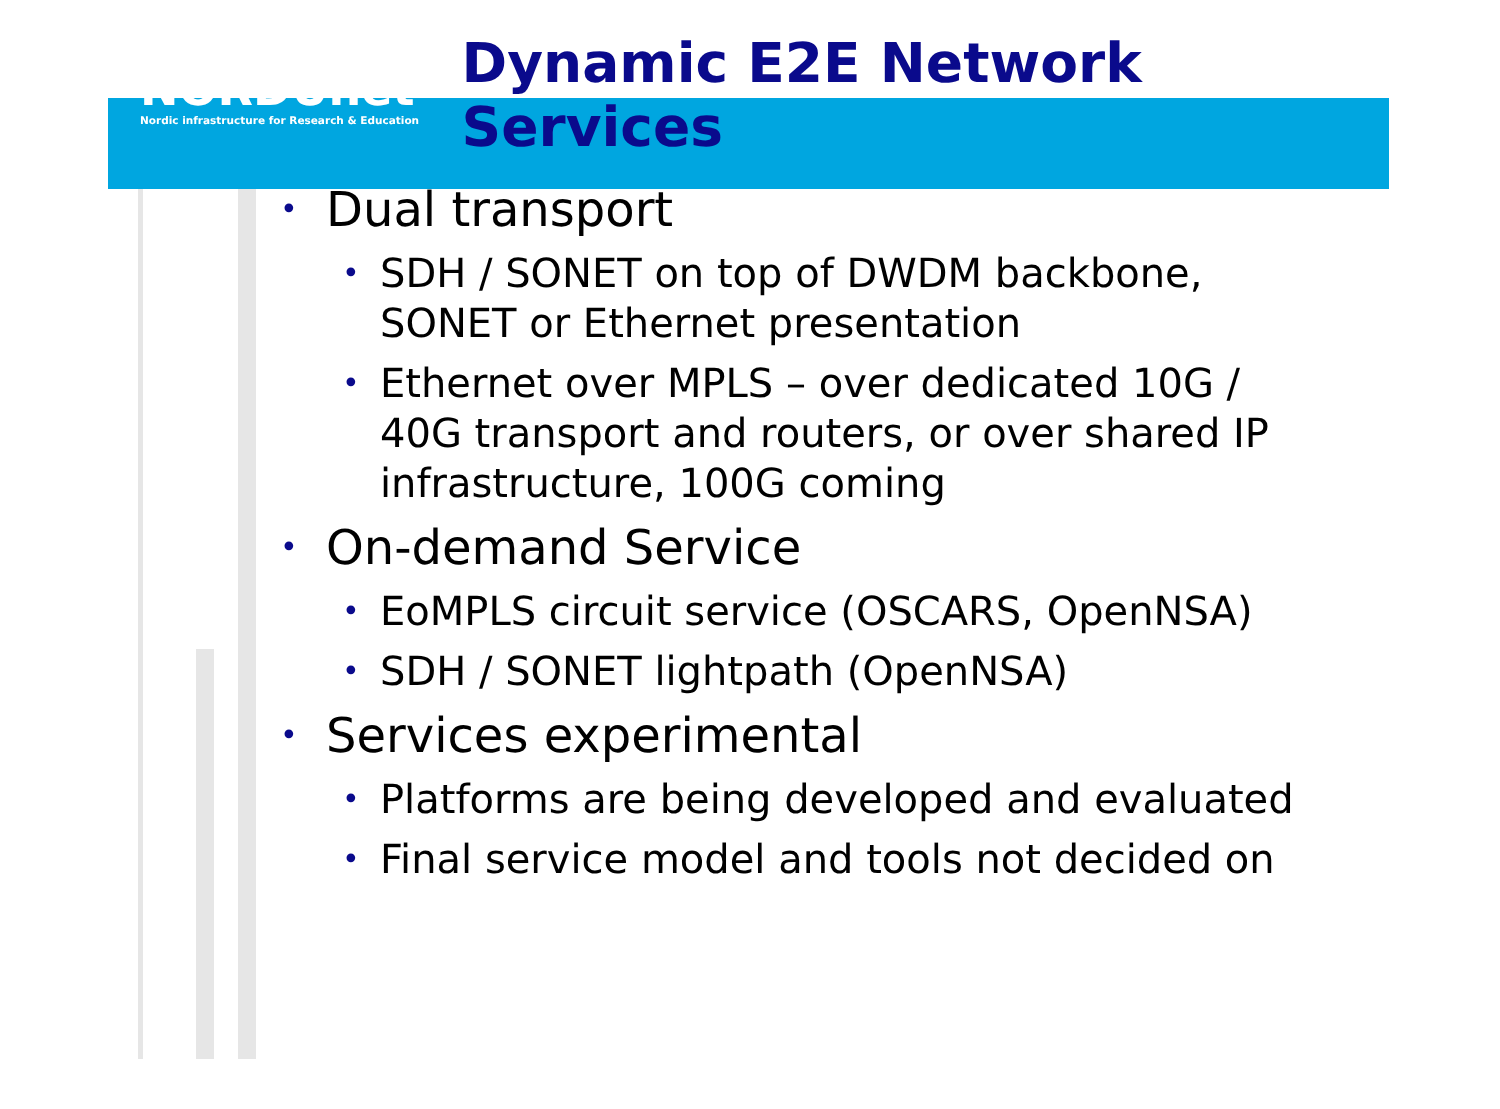NORDUnet
Nordic infrastructure for Research & Education
Dynamic E2E Network Services
• Dual transport
• SDH / SONET on top of DWDM backbone, SONET or Ethernet presentation
• Ethernet over MPLS – over dedicated 10G / 40G transport and routers, or over shared IP infrastructure, 100G coming
• On-demand Service
• EoMPLS circuit service (OSCARS, OpenNSA)
• SDH / SONET lightpath (OpenNSA)
• Services experimental
• Platforms are being developed and evaluated
• Final service model and tools not decided on